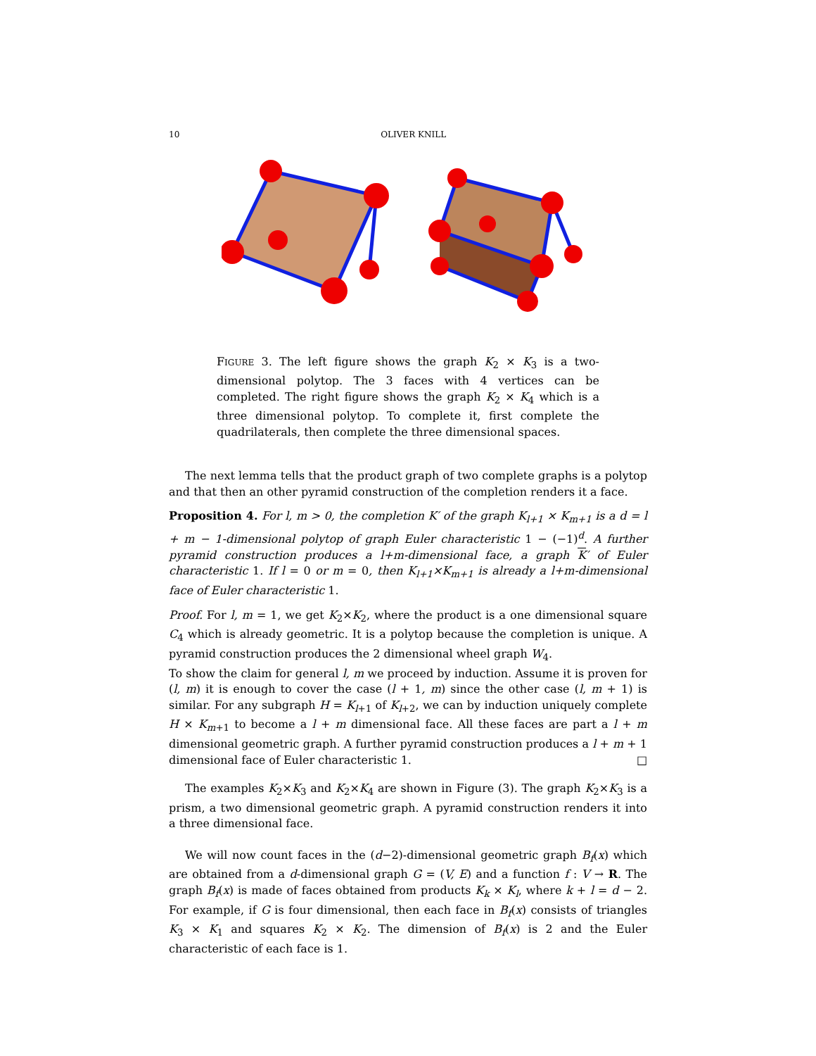10 OLIVER KNILL
FIGURE 3. The left figure shows the graph K<sub>2</sub> × K<sub>3</sub> is a two-dimensional polytop. The 3 faces with 4 vertices can be completed. The right figure shows the graph K<sub>2</sub> × K<sub>4</sub> which is a three dimensional polytop. To complete it, first complete the quadrilaterals, then complete the three dimensional spaces.
The next lemma tells that the product graph of two complete graphs is a polytop and that then an other pyramid construction of the completion renders it a face.
Proposition 4. For l, m > 0, the completion K′ of the graph K<sub>l+1</sub> × K<sub>m+1</sub> is a d = l + m − 1-dimensional polytop of graph Euler characteristic 1 − (−1)<sup>d</sup>. A further pyramid construction produces a l+m-dimensional face, a graph K′ of Euler characteristic 1. If l = 0 or m = 0, then K<sub>l+1</sub>×K<sub>m+1</sub> is already a l+m-dimensional face of Euler characteristic 1.
Proof. For l, m = 1, we get K<sub>2</sub>×K<sub>2</sub>, where the product is a one dimensional square C<sub>4</sub> which is already geometric. It is a polytop because the completion is unique. A pyramid construction produces the 2 dimensional wheel graph W<sub>4</sub>.
To show the claim for general l, m we proceed by induction. Assume it is proven for (l, m) it is enough to cover the case (l + 1, m) since the other case (l, m + 1) is similar. For any subgraph H = K<sub>l+1</sub> of K<sub>l+2</sub>, we can by induction uniquely complete H × K<sub>m+1</sub> to become a l + m dimensional face. All these faces are part a l + m dimensional geometric graph. A further pyramid construction produces a l + m + 1 dimensional face of Euler characteristic 1. □
The examples K<sub>2</sub>×K<sub>3</sub> and K<sub>2</sub>×K<sub>4</sub> are shown in Figure (3). The graph K<sub>2</sub>×K<sub>3</sub> is a prism, a two dimensional geometric graph. A pyramid construction renders it into a three dimensional face.
We will now count faces in the (d−2)-dimensional geometric graph B<sub>f</sub>(x) which are obtained from a d-dimensional graph G = (V, E) and a function f : V → R. The graph B<sub>f</sub>(x) is made of faces obtained from products K<sub>k</sub> × K<sub>l</sub>, where k + l = d − 2. For example, if G is four dimensional, then each face in B<sub>f</sub>(x) consists of triangles K<sub>3</sub> × K<sub>1</sub> and squares K<sub>2</sub> × K<sub>2</sub>. The dimension of B<sub>f</sub>(x) is 2 and the Euler characteristic of each face is 1.